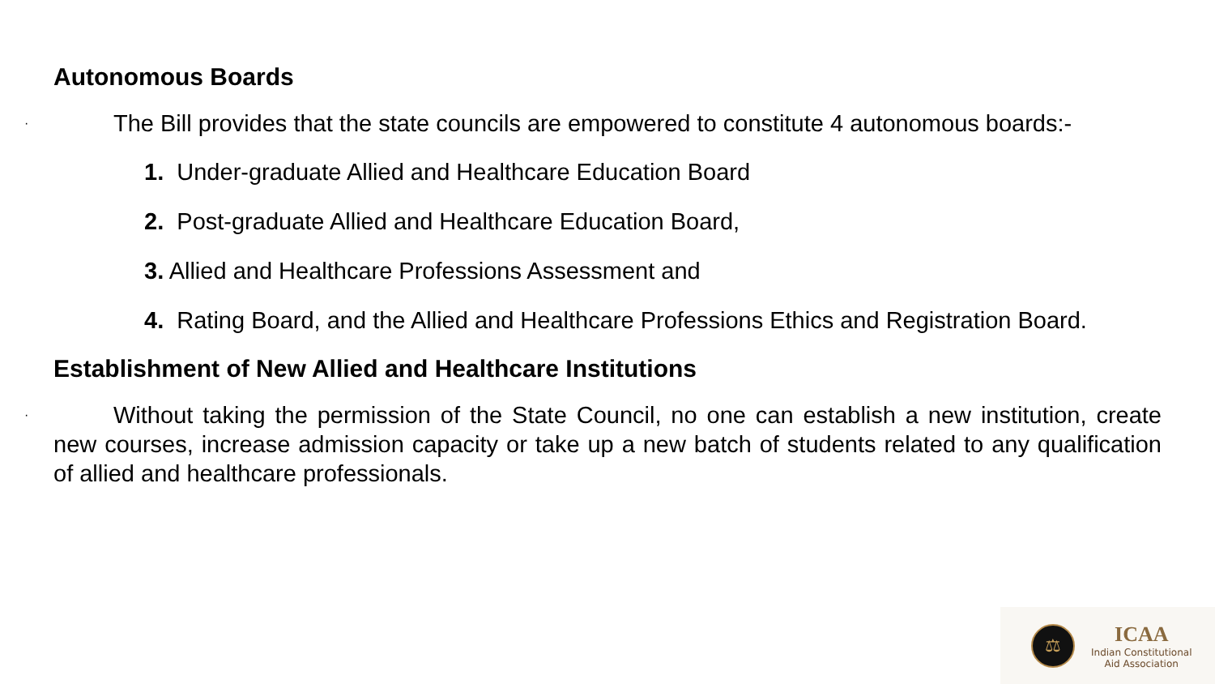Autonomous Boards
· The Bill provides that the state councils are empowered to constitute 4 autonomous boards:-
1. Under-graduate Allied and Healthcare Education Board
2. Post-graduate Allied and Healthcare Education Board,
3. Allied and Healthcare Professions Assessment and
4. Rating Board, and the Allied and Healthcare Professions Ethics and Registration Board.
Establishment of New Allied and Healthcare Institutions
· Without taking the permission of the State Council, no one can establish a new institution, create new courses, increase admission capacity or take up a new batch of students related to any qualification of allied and healthcare professionals.
⚖
ICAA
Indian Constitutional
Aid Association